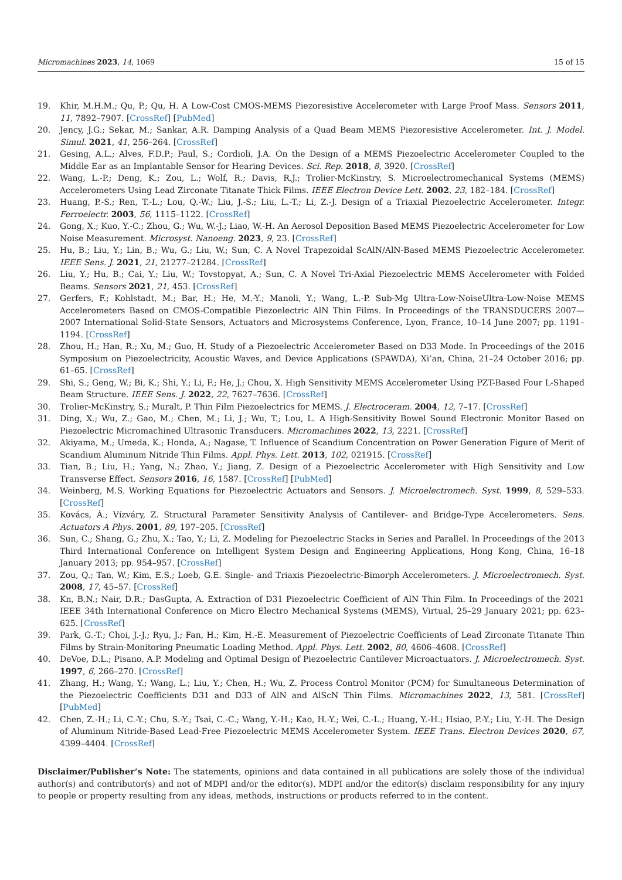Micromachines 2023, 14, 1069 15 of 15
19. Khir, M.H.M.; Qu, P.; Qu, H. A Low-Cost CMOS-MEMS Piezoresistive Accelerometer with Large Proof Mass. Sensors 2011, 11, 7892–7907. [CrossRef] [PubMed]
20. Jency, J.G.; Sekar, M.; Sankar, A.R. Damping Analysis of a Quad Beam MEMS Piezoresistive Accelerometer. Int. J. Model. Simul. 2021, 41, 256–264. [CrossRef]
21. Gesing, A.L.; Alves, F.D.P.; Paul, S.; Cordioli, J.A. On the Design of a MEMS Piezoelectric Accelerometer Coupled to the Middle Ear as an Implantable Sensor for Hearing Devices. Sci. Rep. 2018, 8, 3920. [CrossRef]
22. Wang, L.-P.; Deng, K.; Zou, L.; Wolf, R.; Davis, R.J.; Trolier-McKinstry, S. Microelectromechanical Systems (MEMS) Accelerometers Using Lead Zirconate Titanate Thick Films. IEEE Electron Device Lett. 2002, 23, 182–184. [CrossRef]
23. Huang, P.-S.; Ren, T.-L.; Lou, Q.-W.; Liu, J.-S.; Liu, L.-T.; Li, Z.-J. Design of a Triaxial Piezoelectric Accelerometer. Integr. Ferroelectr. 2003, 56, 1115–1122. [CrossRef]
24. Gong, X.; Kuo, Y.-C.; Zhou, G.; Wu, W.-J.; Liao, W.-H. An Aerosol Deposition Based MEMS Piezoelectric Accelerometer for Low Noise Measurement. Microsyst. Nanoeng. 2023, 9, 23. [CrossRef]
25. Hu, B.; Liu, Y.; Lin, B.; Wu, G.; Liu, W.; Sun, C. A Novel Trapezoidal ScAlN/AlN-Based MEMS Piezoelectric Accelerometer. IEEE Sens. J. 2021, 21, 21277–21284. [CrossRef]
26. Liu, Y.; Hu, B.; Cai, Y.; Liu, W.; Tovstopyat, A.; Sun, C. A Novel Tri-Axial Piezoelectric MEMS Accelerometer with Folded Beams. Sensors 2021, 21, 453. [CrossRef]
27. Gerfers, F.; Kohlstadt, M.; Bar, H.; He, M.-Y.; Manoli, Y.; Wang, L.-P. Sub-Mg Ultra-Low-NoiseUltra-Low-Noise MEMS Accelerometers Based on CMOS-Compatible Piezoelectric AlN Thin Films. In Proceedings of the TRANSDUCERS 2007—2007 International Solid-State Sensors, Actuators and Microsystems Conference, Lyon, France, 10–14 June 2007; pp. 1191–1194. [CrossRef]
28. Zhou, H.; Han, R.; Xu, M.; Guo, H. Study of a Piezoelectric Accelerometer Based on D33 Mode. In Proceedings of the 2016 Symposium on Piezoelectricity, Acoustic Waves, and Device Applications (SPAWDA), Xi’an, China, 21–24 October 2016; pp. 61–65. [CrossRef]
29. Shi, S.; Geng, W.; Bi, K.; Shi, Y.; Li, F.; He, J.; Chou, X. High Sensitivity MEMS Accelerometer Using PZT-Based Four L-Shaped Beam Structure. IEEE Sens. J. 2022, 22, 7627–7636. [CrossRef]
30. Trolier-McKinstry, S.; Muralt, P. Thin Film Piezoelectrics for MEMS. J. Electroceram. 2004, 12, 7–17. [CrossRef]
31. Ding, X.; Wu, Z.; Gao, M.; Chen, M.; Li, J.; Wu, T.; Lou, L. A High-Sensitivity Bowel Sound Electronic Monitor Based on Piezoelectric Micromachined Ultrasonic Transducers. Micromachines 2022, 13, 2221. [CrossRef]
32. Akiyama, M.; Umeda, K.; Honda, A.; Nagase, T. Influence of Scandium Concentration on Power Generation Figure of Merit of Scandium Aluminum Nitride Thin Films. Appl. Phys. Lett. 2013, 102, 021915. [CrossRef]
33. Tian, B.; Liu, H.; Yang, N.; Zhao, Y.; Jiang, Z. Design of a Piezoelectric Accelerometer with High Sensitivity and Low Transverse Effect. Sensors 2016, 16, 1587. [CrossRef] [PubMed]
34. Weinberg, M.S. Working Equations for Piezoelectric Actuators and Sensors. J. Microelectromech. Syst. 1999, 8, 529–533. [CrossRef]
35. Kovács, Á.; Vízváry, Z. Structural Parameter Sensitivity Analysis of Cantilever- and Bridge-Type Accelerometers. Sens. Actuators A Phys. 2001, 89, 197–205. [CrossRef]
36. Sun, C.; Shang, G.; Zhu, X.; Tao, Y.; Li, Z. Modeling for Piezoelectric Stacks in Series and Parallel. In Proceedings of the 2013 Third International Conference on Intelligent System Design and Engineering Applications, Hong Kong, China, 16–18 January 2013; pp. 954–957. [CrossRef]
37. Zou, Q.; Tan, W.; Kim, E.S.; Loeb, G.E. Single- and Triaxis Piezoelectric-Bimorph Accelerometers. J. Microelectromech. Syst. 2008, 17, 45–57. [CrossRef]
38. Kn, B.N.; Nair, D.R.; DasGupta, A. Extraction of D31 Piezoelectric Coefficient of AlN Thin Film. In Proceedings of the 2021 IEEE 34th International Conference on Micro Electro Mechanical Systems (MEMS), Virtual, 25–29 January 2021; pp. 623–625. [CrossRef]
39. Park, G.-T.; Choi, J.-J.; Ryu, J.; Fan, H.; Kim, H.-E. Measurement of Piezoelectric Coefficients of Lead Zirconate Titanate Thin Films by Strain-Monitoring Pneumatic Loading Method. Appl. Phys. Lett. 2002, 80, 4606–4608. [CrossRef]
40. DeVoe, D.L.; Pisano, A.P. Modeling and Optimal Design of Piezoelectric Cantilever Microactuators. J. Microelectromech. Syst. 1997, 6, 266–270. [CrossRef]
41. Zhang, H.; Wang, Y.; Wang, L.; Liu, Y.; Chen, H.; Wu, Z. Process Control Monitor (PCM) for Simultaneous Determination of the Piezoelectric Coefficients D31 and D33 of AlN and AlScN Thin Films. Micromachines 2022, 13, 581. [CrossRef] [PubMed]
42. Chen, Z.-H.; Li, C.-Y.; Chu, S.-Y.; Tsai, C.-C.; Wang, Y.-H.; Kao, H.-Y.; Wei, C.-L.; Huang, Y.-H.; Hsiao, P.-Y.; Liu, Y.-H. The Design of Aluminum Nitride-Based Lead-Free Piezoelectric MEMS Accelerometer System. IEEE Trans. Electron Devices 2020, 67, 4399–4404. [CrossRef]
Disclaimer/Publisher’s Note: The statements, opinions and data contained in all publications are solely those of the individual author(s) and contributor(s) and not of MDPI and/or the editor(s). MDPI and/or the editor(s) disclaim responsibility for any injury to people or property resulting from any ideas, methods, instructions or products referred to in the content.